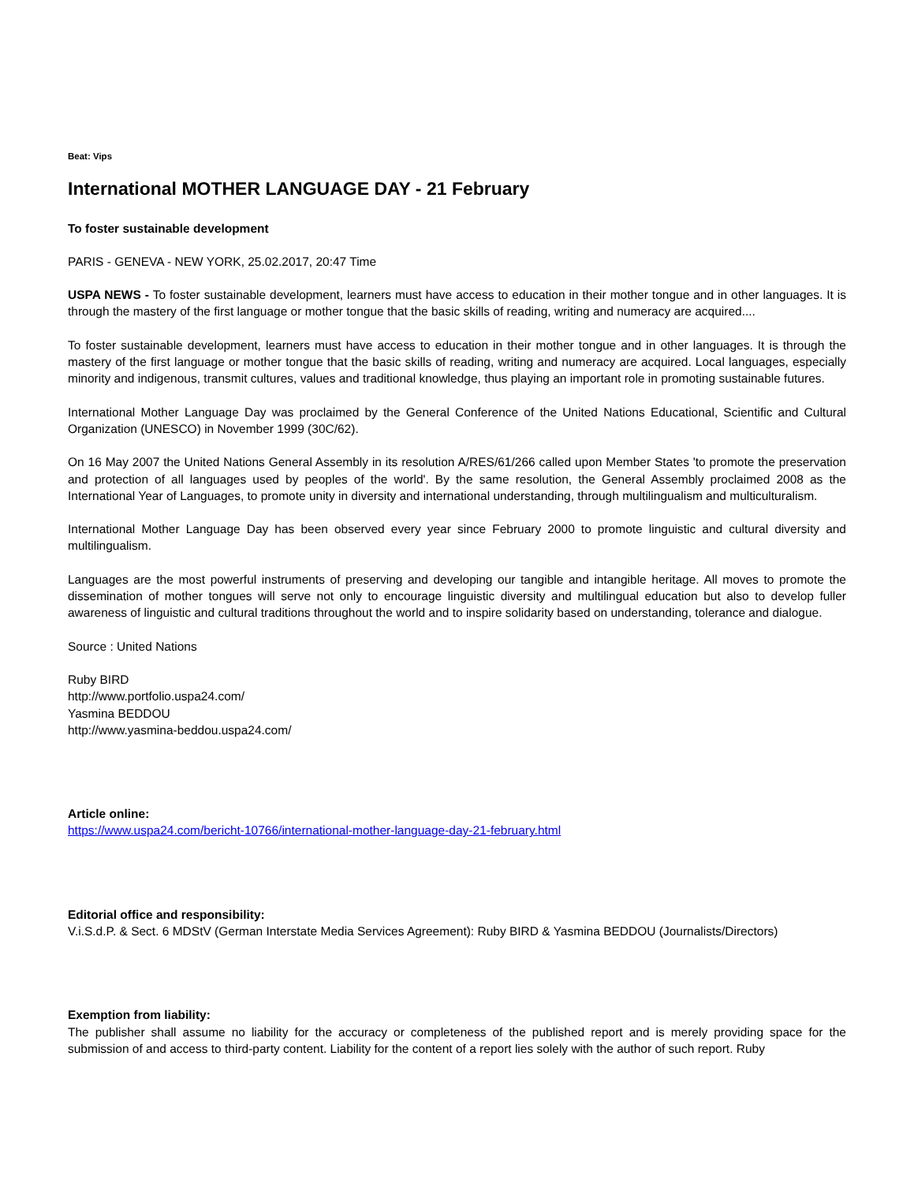Beat: Vips
International MOTHER LANGUAGE DAY - 21 February
To foster sustainable development
PARIS - GENEVA - NEW YORK, 25.02.2017, 20:47 Time
USPA NEWS - To foster sustainable development, learners must have access to education in their mother tongue and in other languages. It is through the mastery of the first language or mother tongue that the basic skills of reading, writing and numeracy are acquired....
To foster sustainable development, learners must have access to education in their mother tongue and in other languages. It is through the mastery of the first language or mother tongue that the basic skills of reading, writing and numeracy are acquired. Local languages, especially minority and indigenous, transmit cultures, values and traditional knowledge, thus playing an important role in promoting sustainable futures.
International Mother Language Day was proclaimed by the General Conference of the United Nations Educational, Scientific and Cultural Organization (UNESCO) in November 1999 (30C/62).
On 16 May 2007 the United Nations General Assembly in its resolution A/RES/61/266 called upon Member States 'to promote the preservation and protection of all languages used by peoples of the world'. By the same resolution, the General Assembly proclaimed 2008 as the International Year of Languages, to promote unity in diversity and international understanding, through multilingualism and multiculturalism.
International Mother Language Day has been observed every year since February 2000 to promote linguistic and cultural diversity and multilingualism.
Languages are the most powerful instruments of preserving and developing our tangible and intangible heritage. All moves to promote the dissemination of mother tongues will serve not only to encourage linguistic diversity and multilingual education but also to develop fuller awareness of linguistic and cultural traditions throughout the world and to inspire solidarity based on understanding, tolerance and dialogue.
Source : United Nations
Ruby BIRD
http://www.portfolio.uspa24.com/
Yasmina BEDDOU
http://www.yasmina-beddou.uspa24.com/
Article online:
https://www.uspa24.com/bericht-10766/international-mother-language-day-21-february.html
Editorial office and responsibility:
V.i.S.d.P. & Sect. 6 MDStV (German Interstate Media Services Agreement): Ruby BIRD & Yasmina BEDDOU (Journalists/Directors)
Exemption from liability:
The publisher shall assume no liability for the accuracy or completeness of the published report and is merely providing space for the submission of and access to third-party content. Liability for the content of a report lies solely with the author of such report. Ruby